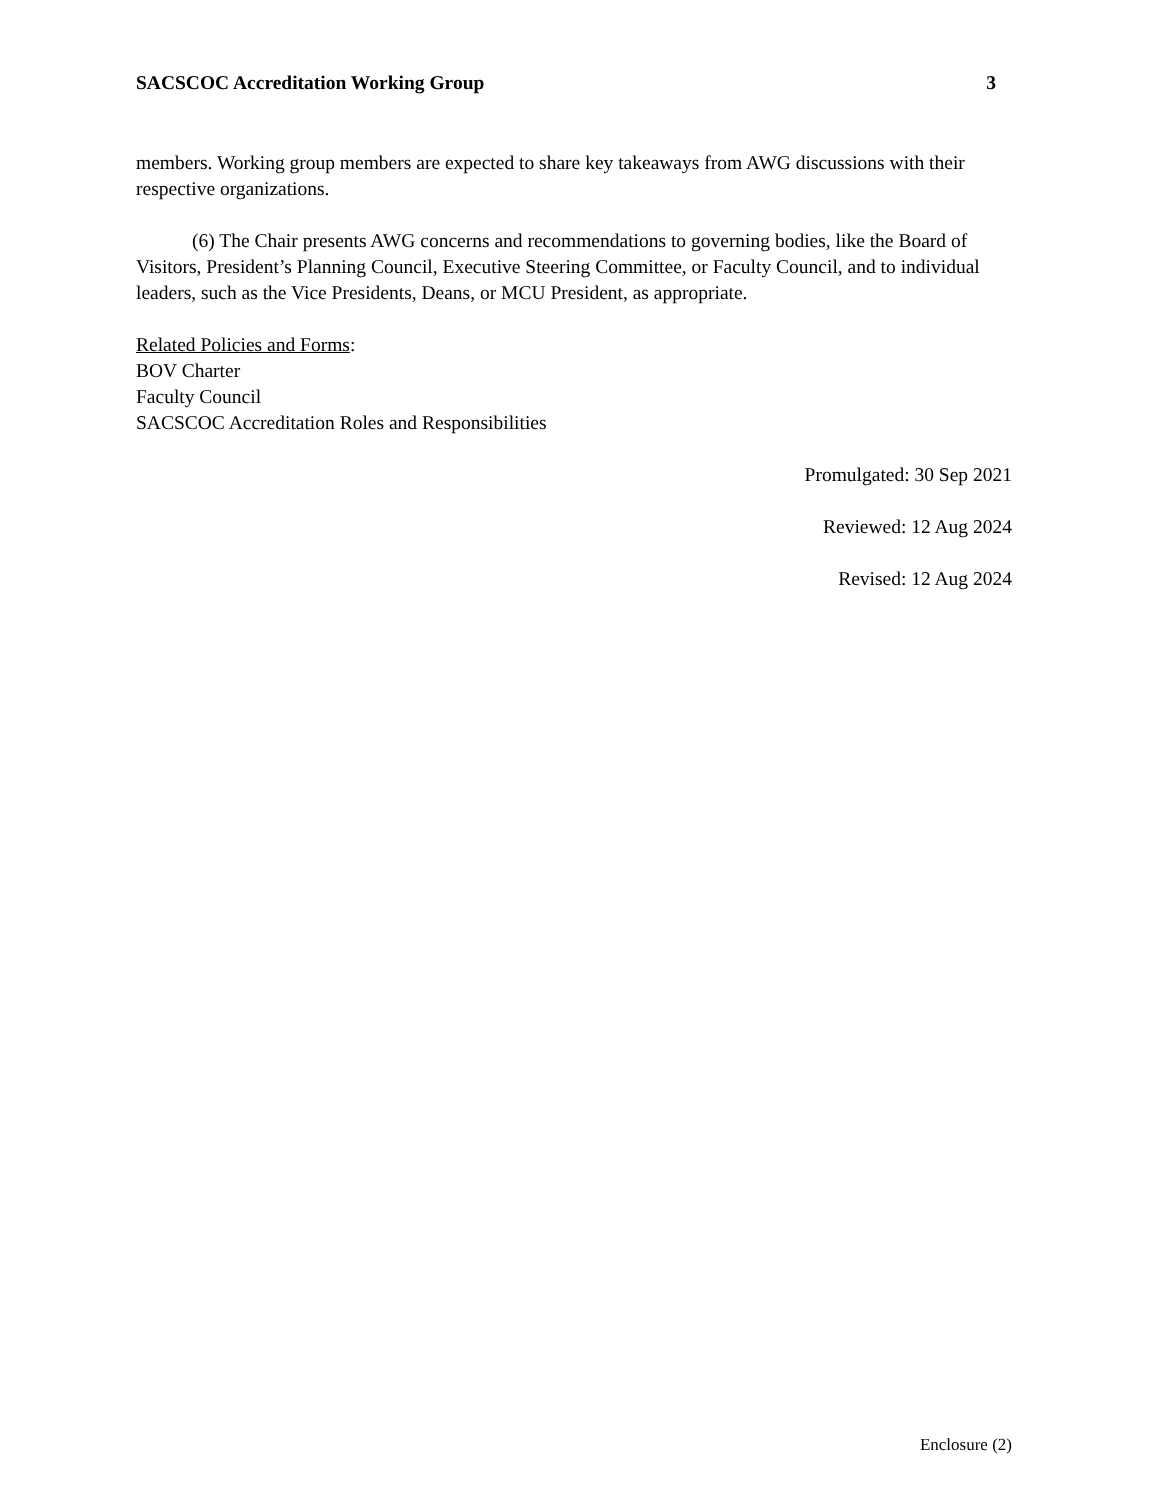SACSCOC Accreditation Working Group 3
members. Working group members are expected to share key takeaways from AWG discussions with their respective organizations.
(6) The Chair presents AWG concerns and recommendations to governing bodies, like the Board of Visitors, President’s Planning Council, Executive Steering Committee, or Faculty Council, and to individual leaders, such as the Vice Presidents, Deans, or MCU President, as appropriate.
Related Policies and Forms:
BOV Charter
Faculty Council
SACSCOC Accreditation Roles and Responsibilities
Promulgated: 30 Sep 2021
Reviewed: 12 Aug 2024
Revised: 12 Aug 2024
Enclosure (2)